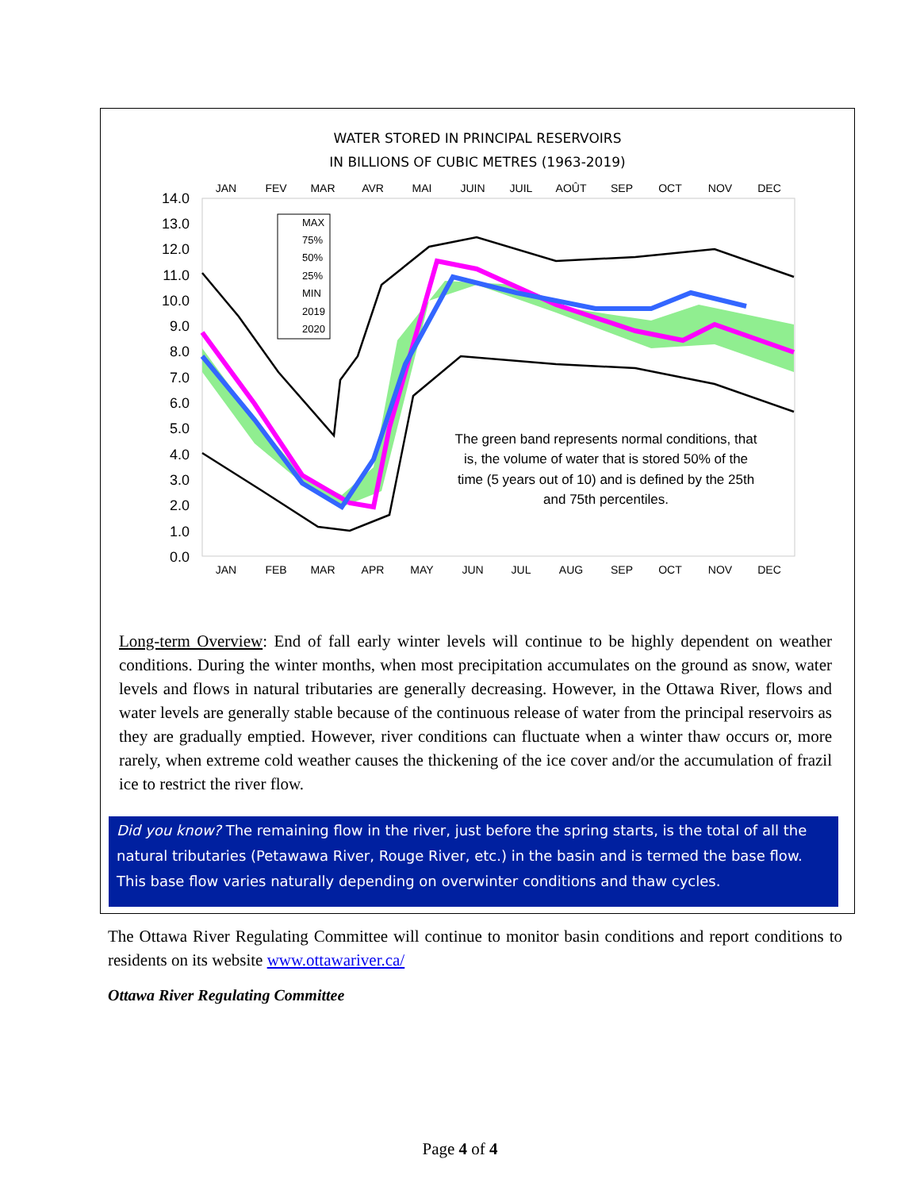WATER STORED IN PRINCIPAL RESERVOIRS
IN BILLIONS OF CUBIC METRES (1963-2019)
14.0
13.0
12.0
11.0
10.0
9.0
8.0
7.0
6.0
5.0
4.0
3.0
2.0
1.0
0.0
JAN
FEV
MAR
AVR
MAI
JUIN
JUIL
AOÛT
SEP
OCT
NOV
DEC
JAN
FEB
MAR
APR
MAY
JUN
JUL
AUG
SEP
OCT
NOV
DEC
MAX
75%
50%
25%
MIN
2019
2020
The green band represents normal conditions, that
is, the volume of water that is stored 50% of the
time (5 years out of 10) and is defined by the 25th
and 75th percentiles.
Long-term Overview: End of fall early winter levels will continue to be highly dependent on weather conditions. During the winter months, when most precipitation accumulates on the ground as snow, water levels and flows in natural tributaries are generally decreasing. However, in the Ottawa River, flows and water levels are generally stable because of the continuous release of water from the principal reservoirs as they are gradually emptied. However, river conditions can fluctuate when a winter thaw occurs or, more rarely, when extreme cold weather causes the thickening of the ice cover and/or the accumulation of frazil ice to restrict the river flow.
Did you know? The remaining flow in the river, just before the spring starts, is the total of all the natural tributaries (Petawawa River, Rouge River, etc.) in the basin and is termed the base flow. This base flow varies naturally depending on overwinter conditions and thaw cycles.
The Ottawa River Regulating Committee will continue to monitor basin conditions and report conditions to residents on its website www.ottawariver.ca/
Ottawa River Regulating Committee
Page 4 of 4